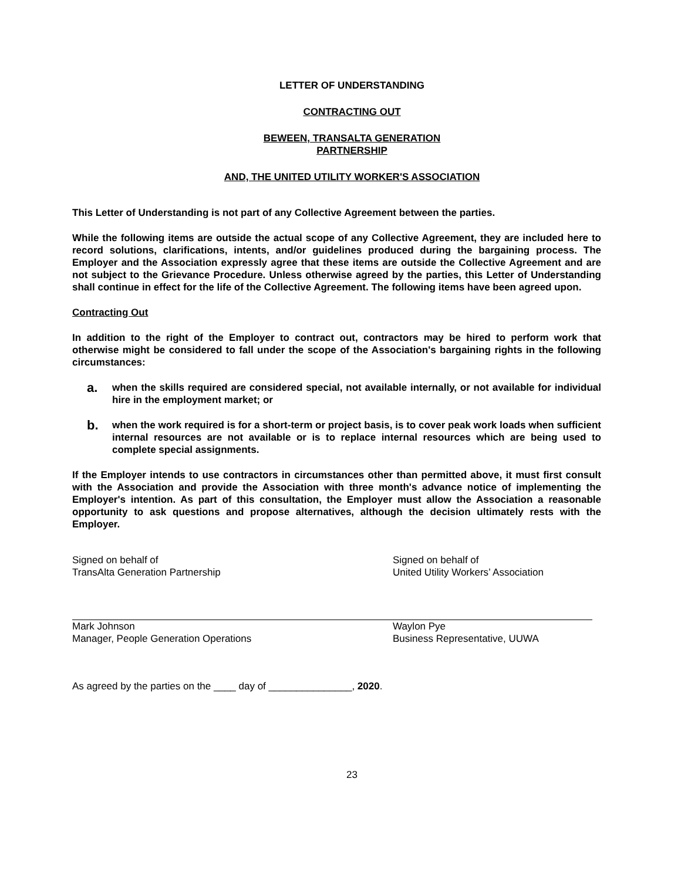LETTER OF UNDERSTANDING
CONTRACTING OUT
BEWEEN, TRANSALTA GENERATION
PARTNERSHIP
AND, THE UNITED UTILITY WORKER'S ASSOCIATION
This Letter of Understanding is not part of any Collective Agreement between the parties.
While the following items are outside the actual scope of any Collective Agreement, they are included here to record solutions, clarifications, intents, and/or guidelines produced during the bargaining process. The Employer and the Association expressly agree that these items are outside the Collective Agreement and are not subject to the Grievance Procedure. Unless otherwise agreed by the parties, this Letter of Understanding shall continue in effect for the life of the Collective Agreement. The following items have been agreed upon.
Contracting Out
In addition to the right of the Employer to contract out, contractors may be hired to perform work that otherwise might be considered to fall under the scope of the Association's bargaining rights in the following circumstances:
a. when the skills required are considered special, not available internally, or not available for individual hire in the employment market; or
b. when the work required is for a short-term or project basis, is to cover peak work loads when sufficient internal resources are not available or is to replace internal resources which are being used to complete special assignments.
If the Employer intends to use contractors in circumstances other than permitted above, it must first consult with the Association and provide the Association with three month's advance notice of implementing the Employer's intention. As part of this consultation, the Employer must allow the Association a reasonable opportunity to ask questions and propose alternatives, although the decision ultimately rests with the Employer.
Signed on behalf of
TransAlta Generation Partnership
Mark Johnson
Manager, People Generation Operations
Signed on behalf of
United Utility Workers’ Association
Waylon Pye
Business Representative, UUWA
As agreed by the parties on the ____ day of _______________, 2020.
23